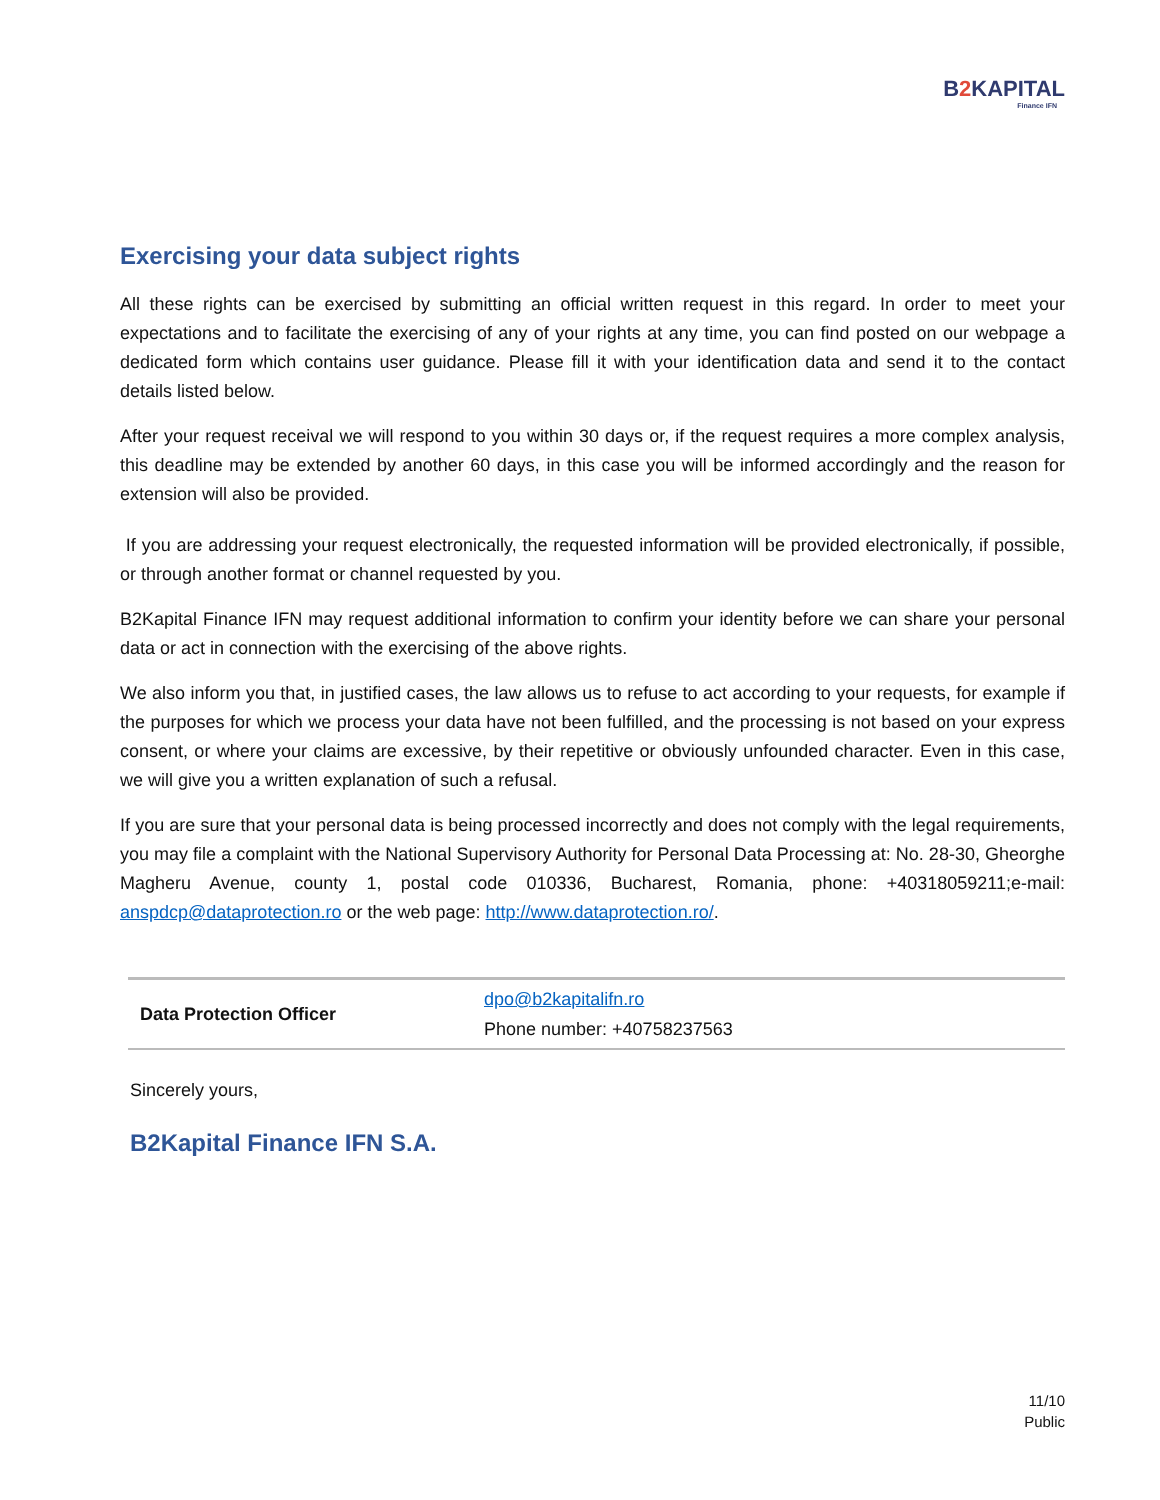B2 KAPITAL
Finance IFN
Exercising your data subject rights
All these rights can be exercised by submitting an official written request in this regard. In order to meet your expectations and to facilitate the exercising of any of your rights at any time, you can find posted on our webpage a dedicated form which contains user guidance. Please fill it with your identification data and send it to the contact details listed below.
After your request receival we will respond to you within 30 days or, if the request requires a more complex analysis, this deadline may be extended by another 60 days, in this case you will be informed accordingly and the reason for extension will also be provided.
If you are addressing your request electronically, the requested information will be provided electronically, if possible, or through another format or channel requested by you.
B2Kapital Finance IFN may request additional information to confirm your identity before we can share your personal data or act in connection with the exercising of the above rights.
We also inform you that, in justified cases, the law allows us to refuse to act according to your requests, for example if the purposes for which we process your data have not been fulfilled, and the processing is not based on your express consent, or where your claims are excessive, by their repetitive or obviously unfounded character. Even in this case, we will give you a written explanation of such a refusal.
If you are sure that your personal data is being processed incorrectly and does not comply with the legal requirements, you may file a complaint with the National Supervisory Authority for Personal Data Processing at: No. 28-30, Gheorghe Magheru Avenue, county 1, postal code 010336, Bucharest, Romania, phone: +40318059211;e-mail: anspdcp@dataprotection.ro or the web page: http://www.dataprotection.ro/.
| Data Protection Officer | dpo@b2kapitalifn.ro Phone number: +40758237563 |
Sincerely yours,
B2Kapital Finance IFN S.A.
11/10
Public